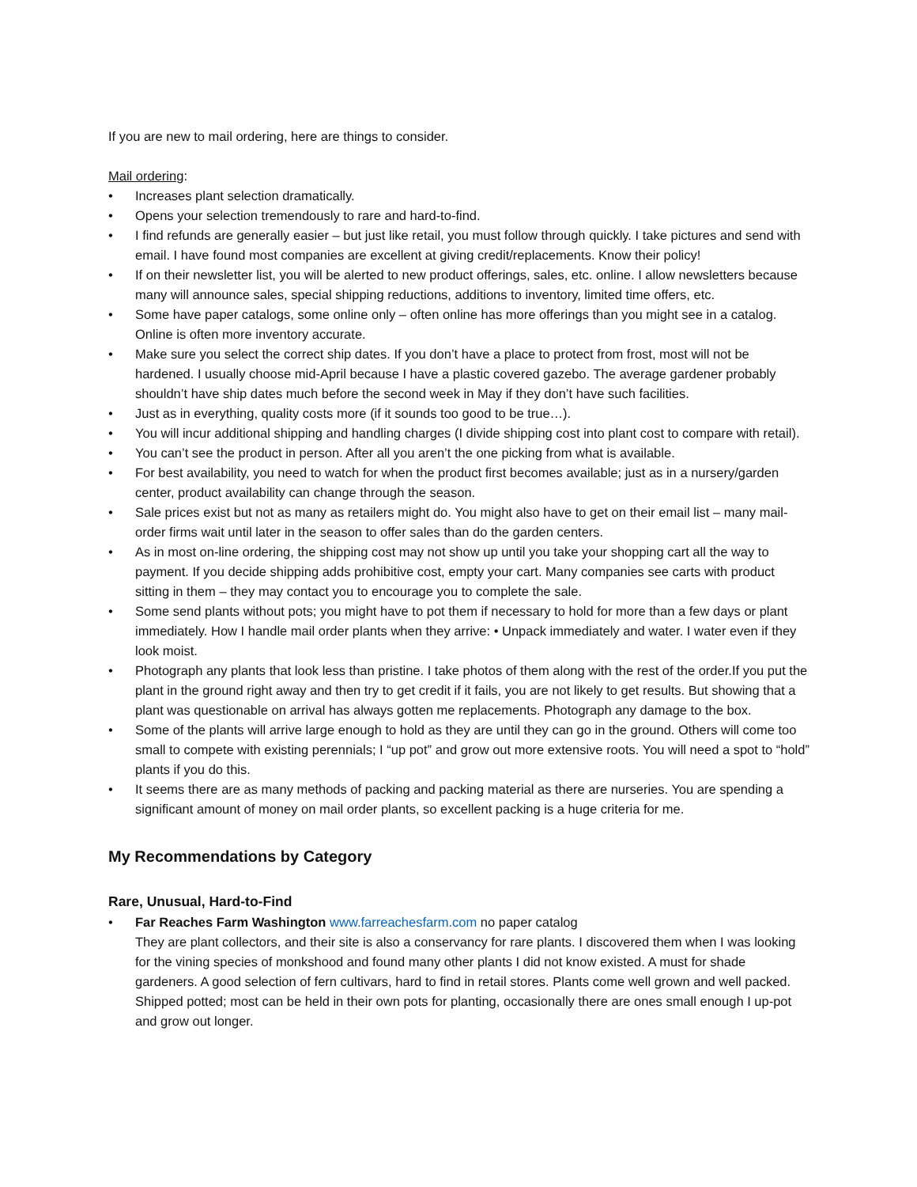If you are new to mail ordering, here are things to consider.
Mail ordering:
• Increases plant selection dramatically.
• Opens your selection tremendously to rare and hard-to-find.
• I find refunds are generally easier – but just like retail, you must follow through quickly. I take pictures and send with email. I have found most companies are excellent at giving credit/replacements. Know their policy!
• If on their newsletter list, you will be alerted to new product offerings, sales, etc. online. I allow newsletters because many will announce sales, special shipping reductions, additions to inventory, limited time offers, etc.
• Some have paper catalogs, some online only – often online has more offerings than you might see in a catalog. Online is often more inventory accurate.
• Make sure you select the correct ship dates. If you don’t have a place to protect from frost, most will not be hardened. I usually choose mid-April because I have a plastic covered gazebo. The average gardener probably shouldn’t have ship dates much before the second week in May if they don’t have such facilities.
• Just as in everything, quality costs more (if it sounds too good to be true…).
• You will incur additional shipping and handling charges (I divide shipping cost into plant cost to compare with retail).
• You can’t see the product in person. After all you aren’t the one picking from what is available.
• For best availability, you need to watch for when the product first becomes available; just as in a nursery/garden center, product availability can change through the season.
• Sale prices exist but not as many as retailers might do. You might also have to get on their email list – many mail-order firms wait until later in the season to offer sales than do the garden centers.
• As in most on-line ordering, the shipping cost may not show up until you take your shopping cart all the way to payment. If you decide shipping adds prohibitive cost, empty your cart. Many companies see carts with product sitting in them – they may contact you to encourage you to complete the sale.
• Some send plants without pots; you might have to pot them if necessary to hold for more than a few days or plant immediately. How I handle mail order plants when they arrive: • Unpack immediately and water. I water even if they look moist.
• Photograph any plants that look less than pristine. I take photos of them along with the rest of the order.If you put the plant in the ground right away and then try to get credit if it fails, you are not likely to get results. But showing that a plant was questionable on arrival has always gotten me replacements. Photograph any damage to the box.
• Some of the plants will arrive large enough to hold as they are until they can go in the ground. Others will come too small to compete with existing perennials; I “up pot” and grow out more extensive roots. You will need a spot to “hold” plants if you do this.
• It seems there are as many methods of packing and packing material as there are nurseries. You are spending a significant amount of money on mail order plants, so excellent packing is a huge criteria for me.
My Recommendations by Category
Rare, Unusual, Hard-to-Find
• Far Reaches Farm Washington www.farreachesfarm.com no paper catalog
They are plant collectors, and their site is also a conservancy for rare plants. I discovered them when I was looking for the vining species of monkshood and found many other plants I did not know existed. A must for shade gardeners. A good selection of fern cultivars, hard to find in retail stores. Plants come well grown and well packed. Shipped potted; most can be held in their own pots for planting, occasionally there are ones small enough I up-pot and grow out longer.